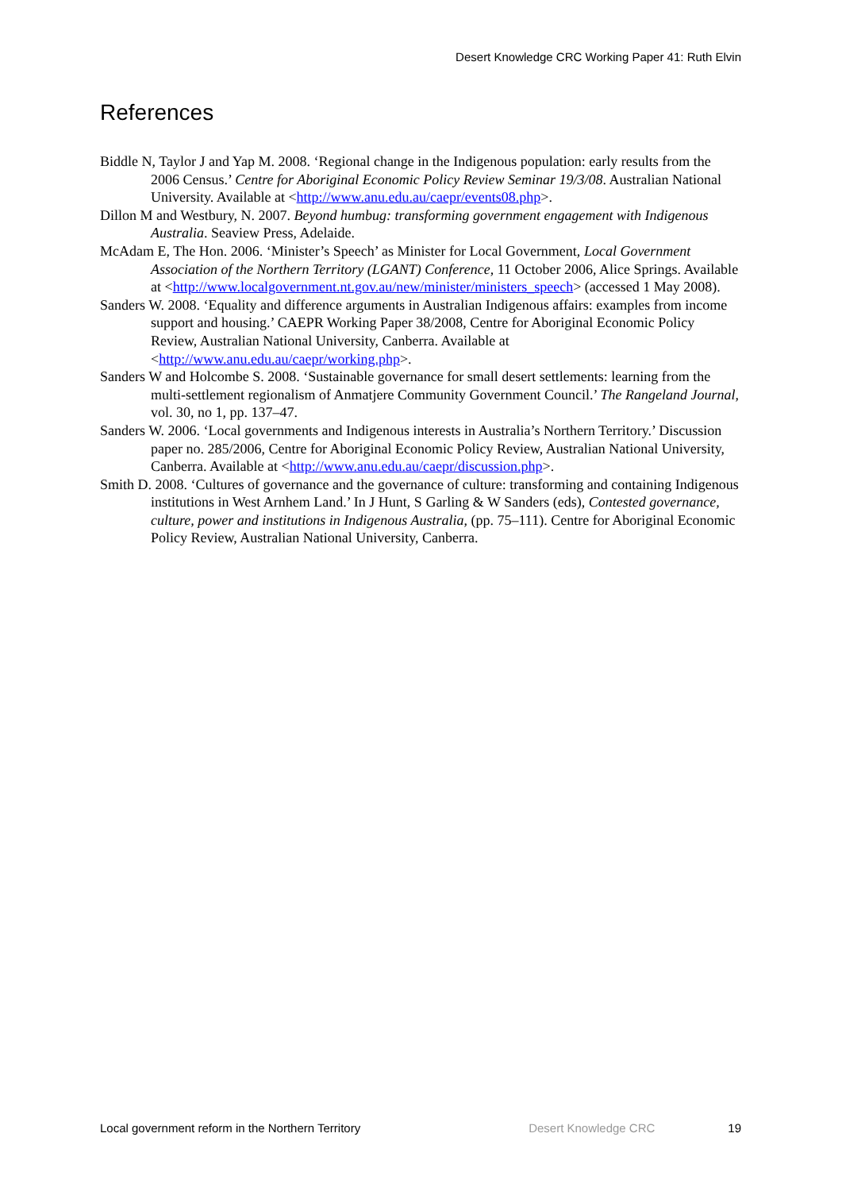Desert Knowledge CRC Working Paper 41: Ruth Elvin
References
Biddle N, Taylor J and Yap M. 2008. ‘Regional change in the Indigenous population: early results from the 2006 Census.’ Centre for Aboriginal Economic Policy Review Seminar 19/3/08. Australian National University. Available at <http://www.anu.edu.au/caepr/events08.php>.
Dillon M and Westbury, N. 2007. Beyond humbug: transforming government engagement with Indigenous Australia. Seaview Press, Adelaide.
McAdam E, The Hon. 2006. ‘Minister’s Speech’ as Minister for Local Government, Local Government Association of the Northern Territory (LGANT) Conference, 11 October 2006, Alice Springs. Available at <http://www.localgovernment.nt.gov.au/new/minister/ministers_speech> (accessed 1 May 2008).
Sanders W. 2008. ‘Equality and difference arguments in Australian Indigenous affairs: examples from income support and housing.’ CAEPR Working Paper 38/2008, Centre for Aboriginal Economic Policy Review, Australian National University, Canberra. Available at <http://www.anu.edu.au/caepr/working.php>.
Sanders W and Holcombe S. 2008. ‘Sustainable governance for small desert settlements: learning from the multi-settlement regionalism of Anmatjere Community Government Council.’ The Rangeland Journal, vol. 30, no 1, pp. 137–47.
Sanders W. 2006. ‘Local governments and Indigenous interests in Australia’s Northern Territory.’ Discussion paper no. 285/2006, Centre for Aboriginal Economic Policy Review, Australian National University, Canberra. Available at <http://www.anu.edu.au/caepr/discussion.php>.
Smith D. 2008. ‘Cultures of governance and the governance of culture: transforming and containing Indigenous institutions in West Arnhem Land.’ In J Hunt, S Garling & W Sanders (eds), Contested governance, culture, power and institutions in Indigenous Australia, (pp. 75–111). Centre for Aboriginal Economic Policy Review, Australian National University, Canberra.
Local government reform in the Northern Territory Desert Knowledge CRC 19